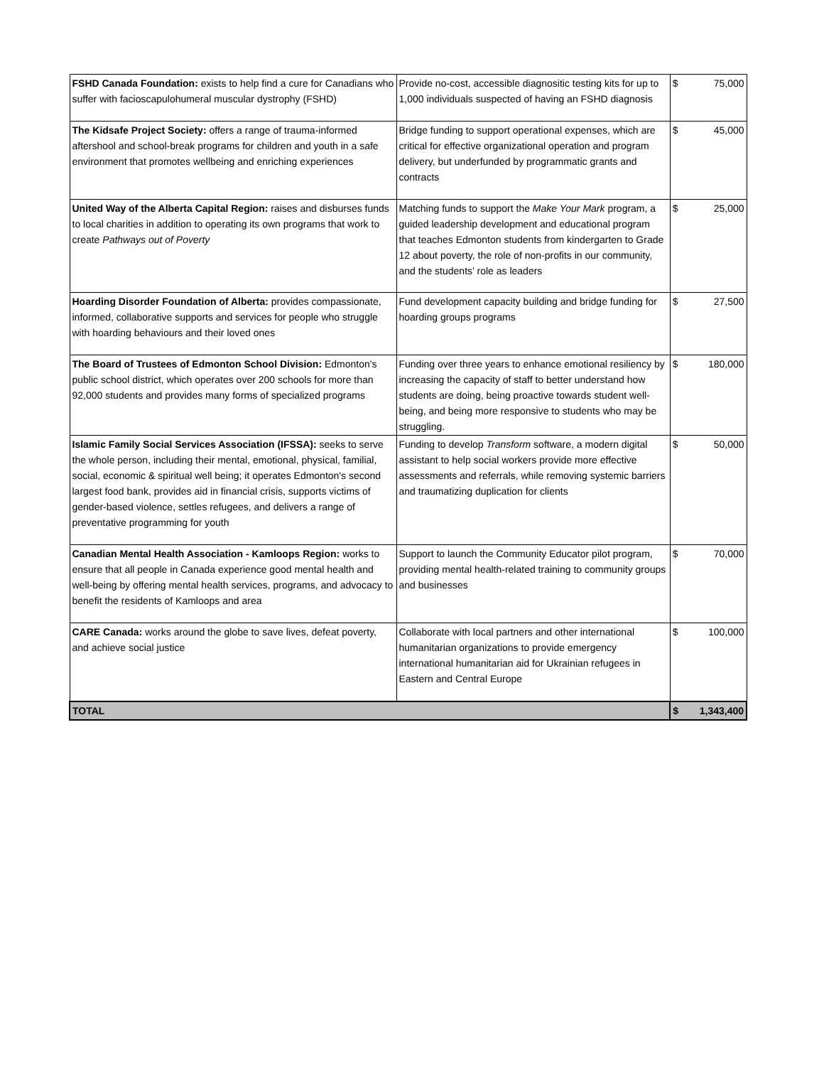| FSHD Canada Foundation: exists to help find a cure for Canadians who suffer with facioscapulohumeral muscular dystrophy (FSHD) | Provide no-cost, accessible diagnositic testing kits for up to 1,000 individuals suspected of having an FSHD diagnosis | $ 75,000 |
| The Kidsafe Project Society: offers a range of trauma-informed aftershool and school-break programs for children and youth in a safe environment that promotes wellbeing and enriching experiences | Bridge funding to support operational expenses, which are critical for effective organizational operation and program delivery, but underfunded by programmatic grants and contracts | $ 45,000 |
| United Way of the Alberta Capital Region: raises and disburses funds to local charities in addition to operating its own programs that work to create Pathways out of Poverty | Matching funds to support the Make Your Mark program, a guided leadership development and educational program that teaches Edmonton students from kindergarten to Grade 12 about poverty, the role of non-profits in our community, and the students’ role as leaders | $ 25,000 |
| Hoarding Disorder Foundation of Alberta: provides compassionate, informed, collaborative supports and services for people who struggle with hoarding behaviours and their loved ones | Fund development capacity building and bridge funding for hoarding groups programs | $ 27,500 |
| The Board of Trustees of Edmonton School Division: Edmonton's public school district, which operates over 200 schools for more than 92,000 students and provides many forms of specialized programs | Funding over three years to enhance emotional resiliency by increasing the capacity of staff to better understand how students are doing, being proactive towards student well-being, and being more responsive to students who may be struggling. | $ 180,000 |
| Islamic Family Social Services Association (IFSSA): seeks to serve the whole person, including their mental, emotional, physical, familial, social, economic & spiritual well being; it operates Edmonton's second largest food bank, provides aid in financial crisis, supports victims of gender-based violence, settles refugees, and delivers a range of preventative programming for youth | Funding to develop Transform software, a modern digital assistant to help social workers provide more effective assessments and referrals, while removing systemic barriers and traumatizing duplication for clients | $ 50,000 |
| Canadian Mental Health Association - Kamloops Region: works to ensure that all people in Canada experience good mental health and well-being by offering mental health services, programs, and advocacy to benefit the residents of Kamloops and area | Support to launch the Community Educator pilot program, providing mental health-related training to community groups and businesses | $ 70,000 |
| CARE Canada: works around the globe to save lives, defeat poverty, and achieve social justice | Collaborate with local partners and other international humanitarian organizations to provide emergency international humanitarian aid for Ukrainian refugees in Eastern and Central Europe | $ 100,000 |
| TOTAL | | $ 1,343,400 |